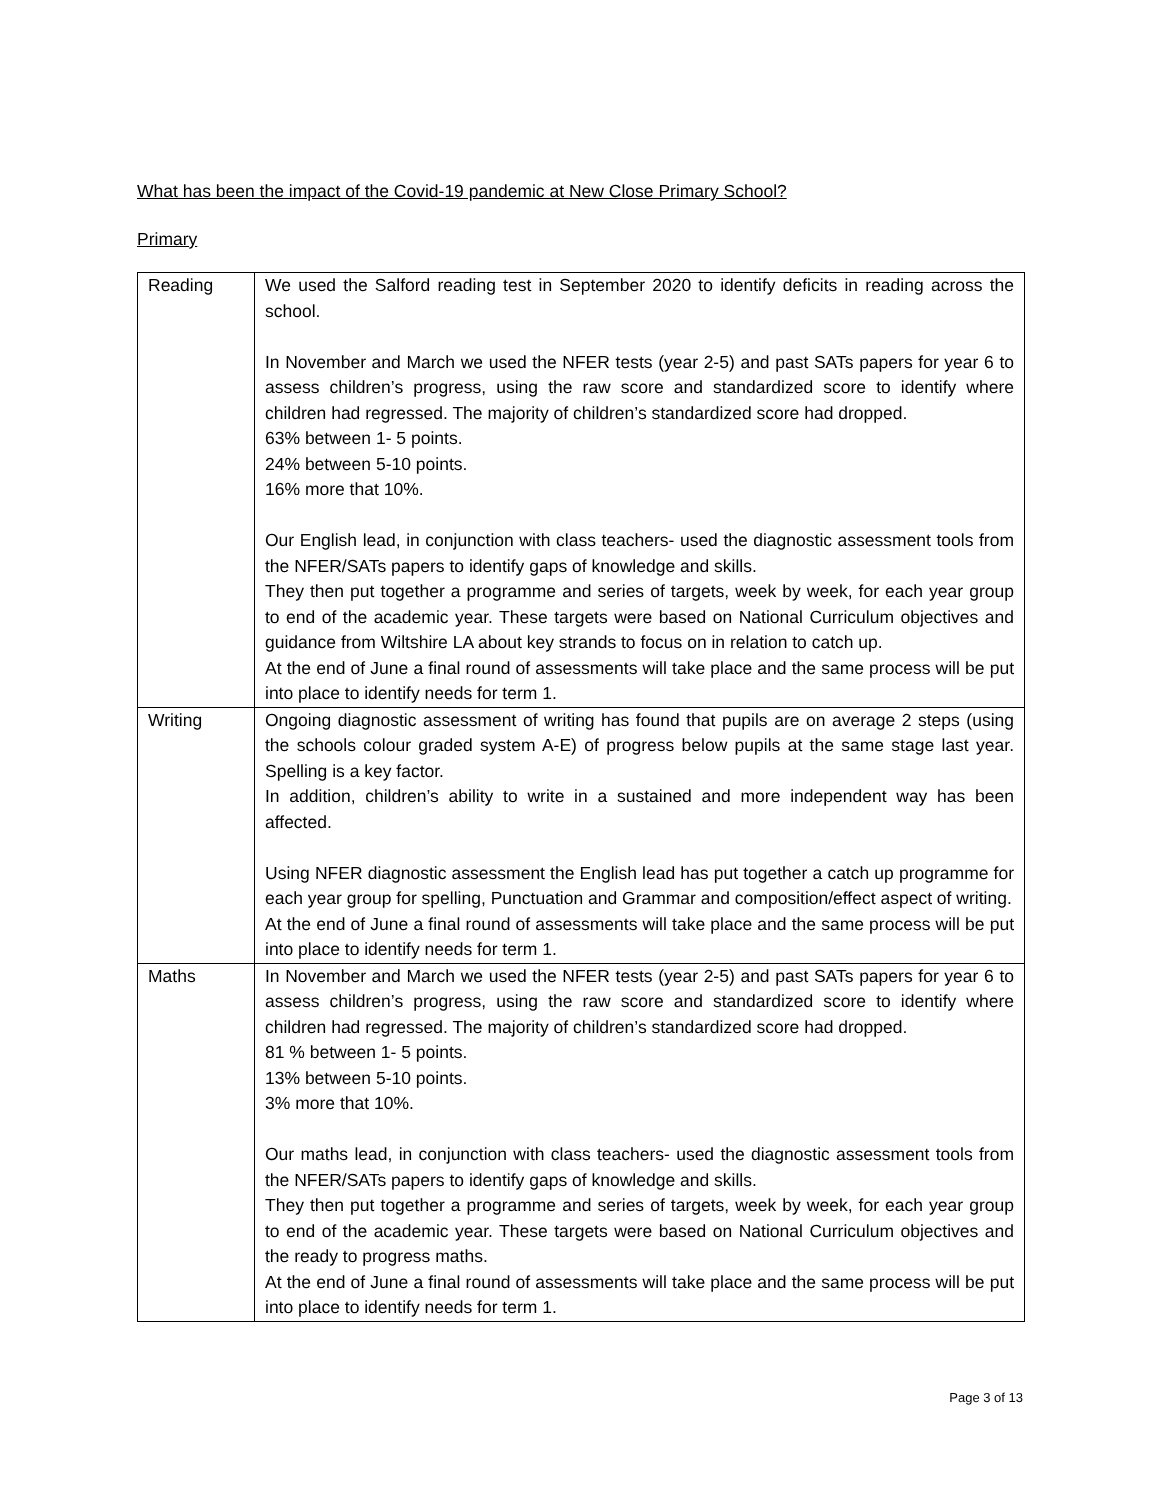What has been the impact of the Covid-19 pandemic at New Close Primary School?
Primary
| Reading | We used the Salford reading test in September 2020 to identify deficits in reading across the school. In November and March we used the NFER tests (year 2-5) and past SATs papers for year 6 to assess children’s progress, using the raw score and standardized score to identify where children had regressed. The majority of children’s standardized score had dropped. 63% between 1- 5 points. 24% between 5-10 points. 16% more that 10%. Our English lead, in conjunction with class teachers- used the diagnostic assessment tools from the NFER/SATs papers to identify gaps of knowledge and skills. They then put together a programme and series of targets, week by week, for each year group to end of the academic year. These targets were based on National Curriculum objectives and guidance from Wiltshire LA about key strands to focus on in relation to catch up. At the end of June a final round of assessments will take place and the same process will be put into place to identify needs for term 1. |
| Writing | Ongoing diagnostic assessment of writing has found that pupils are on average 2 steps (using the schools colour graded system A-E) of progress below pupils at the same stage last year. Spelling is a key factor. In addition, children’s ability to write in a sustained and more independent way has been affected. Using NFER diagnostic assessment the English lead has put together a catch up programme for each year group for spelling, Punctuation and Grammar and composition/effect aspect of writing. At the end of June a final round of assessments will take place and the same process will be put into place to identify needs for term 1. |
| Maths | In November and March we used the NFER tests (year 2-5) and past SATs papers for year 6 to assess children’s progress, using the raw score and standardized score to identify where children had regressed. The majority of children’s standardized score had dropped. 81 % between 1- 5 points. 13% between 5-10 points. 3% more that 10%. Our maths lead, in conjunction with class teachers- used the diagnostic assessment tools from the NFER/SATs papers to identify gaps of knowledge and skills. They then put together a programme and series of targets, week by week, for each year group to end of the academic year. These targets were based on National Curriculum objectives and the ready to progress maths. At the end of June a final round of assessments will take place and the same process will be put into place to identify needs for term 1. |
Page 3 of 13